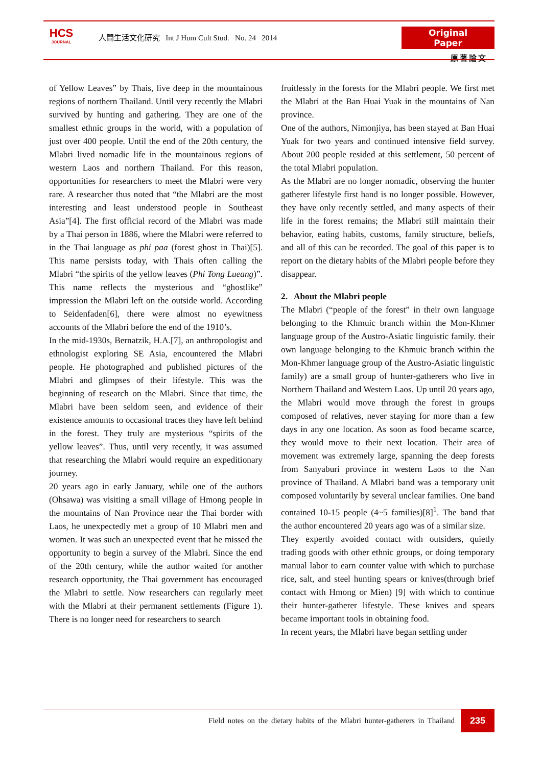HCS
JOURNAL
人間生活文化研究 Int J Hum Cult Stud. No. 24 2014
Original Paper
原著論文
of Yellow Leaves” by Thais, live deep in the mountainous regions of northern Thailand. Until very recently the Mlabri survived by hunting and gathering. They are one of the smallest ethnic groups in the world, with a population of just over 400 people. Until the end of the 20th century, the Mlabri lived nomadic life in the mountainous regions of western Laos and northern Thailand. For this reason, opportunities for researchers to meet the Mlabri were very rare. A researcher thus noted that “the Mlabri are the most interesting and least understood people in Southeast Asia”[4]. The first official record of the Mlabri was made by a Thai person in 1886, where the Mlabri were referred to in the Thai language as phi paa (forest ghost in Thai)[5]. This name persists today, with Thais often calling the Mlabri “the spirits of the yellow leaves (Phi Tong Lueang)”. This name reflects the mysterious and “ghostlike” impression the Mlabri left on the outside world. According to Seidenfaden[6], there were almost no eyewitness accounts of the Mlabri before the end of the 1910’s.
In the mid-1930s, Bernatzik, H.A.[7], an anthropologist and ethnologist exploring SE Asia, encountered the Mlabri people. He photographed and published pictures of the Mlabri and glimpses of their lifestyle. This was the beginning of research on the Mlabri. Since that time, the Mlabri have been seldom seen, and evidence of their existence amounts to occasional traces they have left behind in the forest. They truly are mysterious “spirits of the yellow leaves”. Thus, until very recently, it was assumed that researching the Mlabri would require an expeditionary journey.
20 years ago in early January, while one of the authors (Ohsawa) was visiting a small village of Hmong people in the mountains of Nan Province near the Thai border with Laos, he unexpectedly met a group of 10 Mlabri men and women. It was such an unexpected event that he missed the opportunity to begin a survey of the Mlabri. Since the end of the 20th century, while the author waited for another research opportunity, the Thai government has encouraged the Mlabri to settle. Now researchers can regularly meet with the Mlabri at their permanent settlements (Figure 1). There is no longer need for researchers to search
fruitlessly in the forests for the Mlabri people. We first met the Mlabri at the Ban Huai Yuak in the mountains of Nan province.
One of the authors, Nimonjiya, has been stayed at Ban Huai Yuak for two years and continued intensive field survey. About 200 people resided at this settlement, 50 percent of the total Mlabri population.
As the Mlabri are no longer nomadic, observing the hunter gatherer lifestyle first hand is no longer possible. However, they have only recently settled, and many aspects of their life in the forest remains; the Mlabri still maintain their behavior, eating habits, customs, family structure, beliefs, and all of this can be recorded. The goal of this paper is to report on the dietary habits of the Mlabri people before they disappear.
2. About the Mlabri people
The Mlabri (“people of the forest” in their own language belonging to the Khmuic branch within the Mon-Khmer language group of the Austro-Asiatic linguistic family. their own language belonging to the Khmuic branch within the Mon-Khmer language group of the Austro-Asiatic linguistic family) are a small group of hunter-gatherers who live in Northern Thailand and Western Laos. Up until 20 years ago, the Mlabri would move through the forest in groups composed of relatives, never staying for more than a few days in any one location. As soon as food became scarce, they would move to their next location. Their area of movement was extremely large, spanning the deep forests from Sanyaburi province in western Laos to the Nan province of Thailand. A Mlabri band was a temporary unit composed voluntarily by several unclear families. One band contained 10-15 people (4~5 families)[8]<sup>1</sup>. The band that the author encountered 20 years ago was of a similar size.
They expertly avoided contact with outsiders, quietly trading goods with other ethnic groups, or doing temporary manual labor to earn counter value with which to purchase rice, salt, and steel hunting spears or knives(through brief contact with Hmong or Mien) [9] with which to continue their hunter-gatherer lifestyle. These knives and spears became important tools in obtaining food.
In recent years, the Mlabri have began settling under
Field notes on the dietary habits of the Mlabri hunter-gatherers in Thailand
235